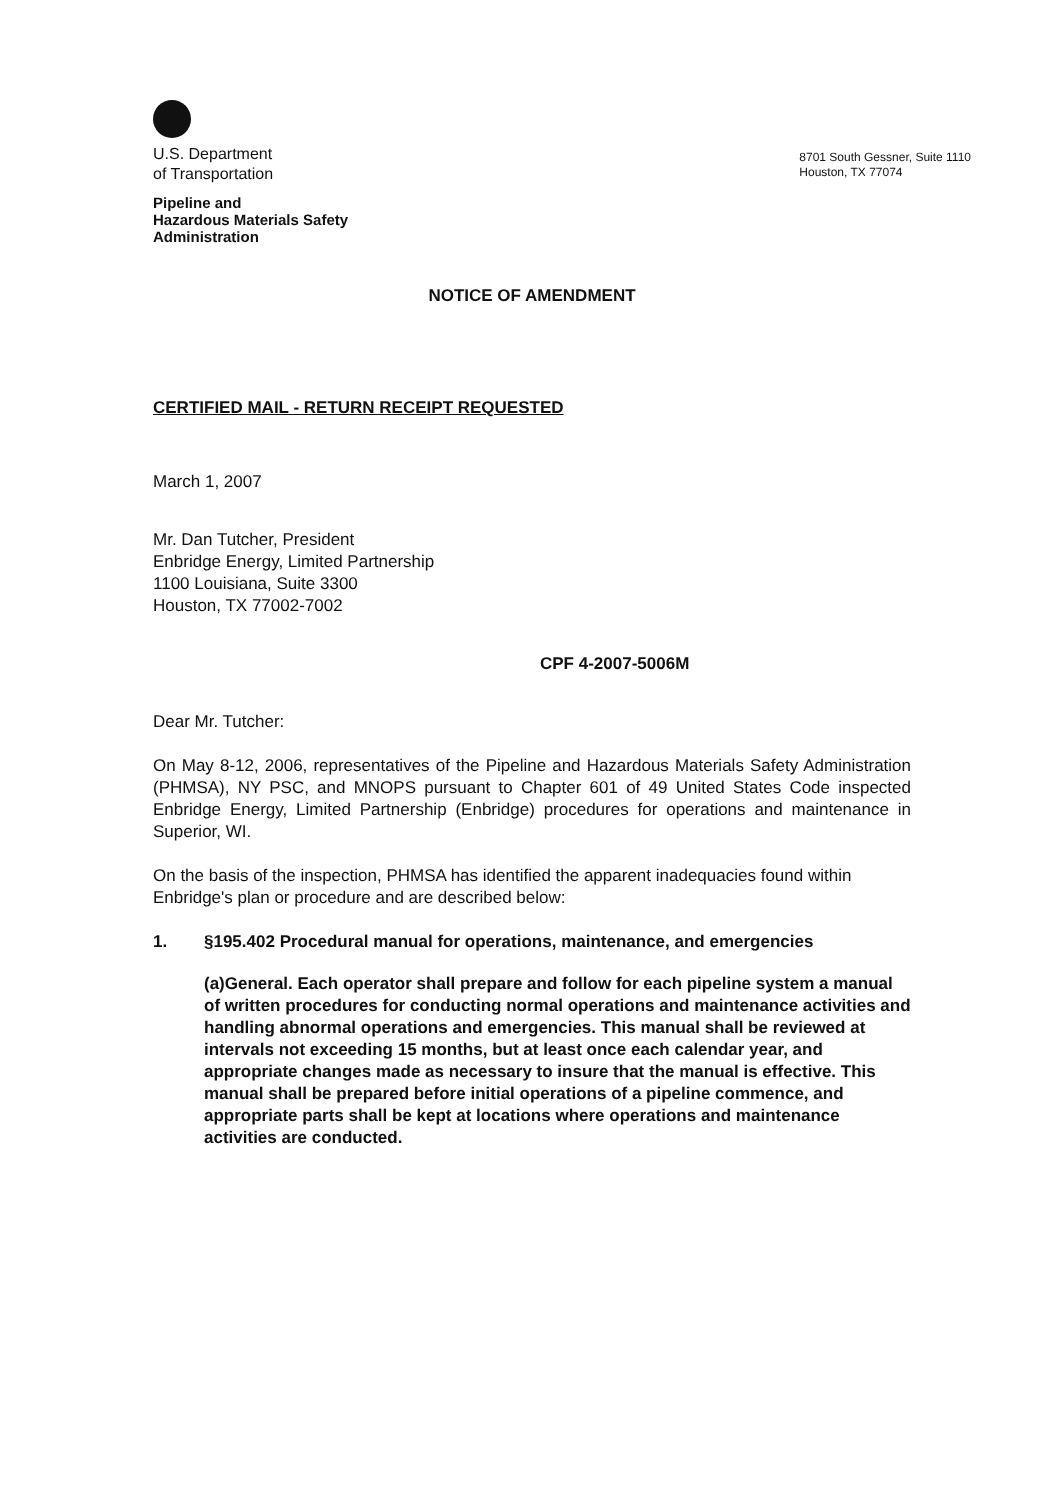U.S. Department
of Transportation
Pipeline and
Hazardous Materials Safety
Administration
8701 South Gessner, Suite 1110
Houston, TX 77074
NOTICE OF AMENDMENT
CERTIFIED MAIL - RETURN RECEIPT REQUESTED
March 1, 2007
Mr. Dan Tutcher, President
Enbridge Energy, Limited Partnership
1100 Louisiana, Suite 3300
Houston, TX 77002-7002
CPF 4-2007-5006M
Dear Mr. Tutcher:
On May 8-12, 2006, representatives of the Pipeline and Hazardous Materials Safety Administration (PHMSA), NY PSC, and MNOPS pursuant to Chapter 601 of 49 United States Code inspected Enbridge Energy, Limited Partnership (Enbridge) procedures for operations and maintenance in Superior, WI.
On the basis of the inspection, PHMSA has identified the apparent inadequacies found within Enbridge's plan or procedure and are described below:
1. §195.402 Procedural manual for operations, maintenance, and emergencies
(a)General. Each operator shall prepare and follow for each pipeline system a manual of written procedures for conducting normal operations and maintenance activities and handling abnormal operations and emergencies. This manual shall be reviewed at intervals not exceeding 15 months, but at least once each calendar year, and appropriate changes made as necessary to insure that the manual is effective. This manual shall be prepared before initial operations of a pipeline commence, and appropriate parts shall be kept at locations where operations and maintenance activities are conducted.